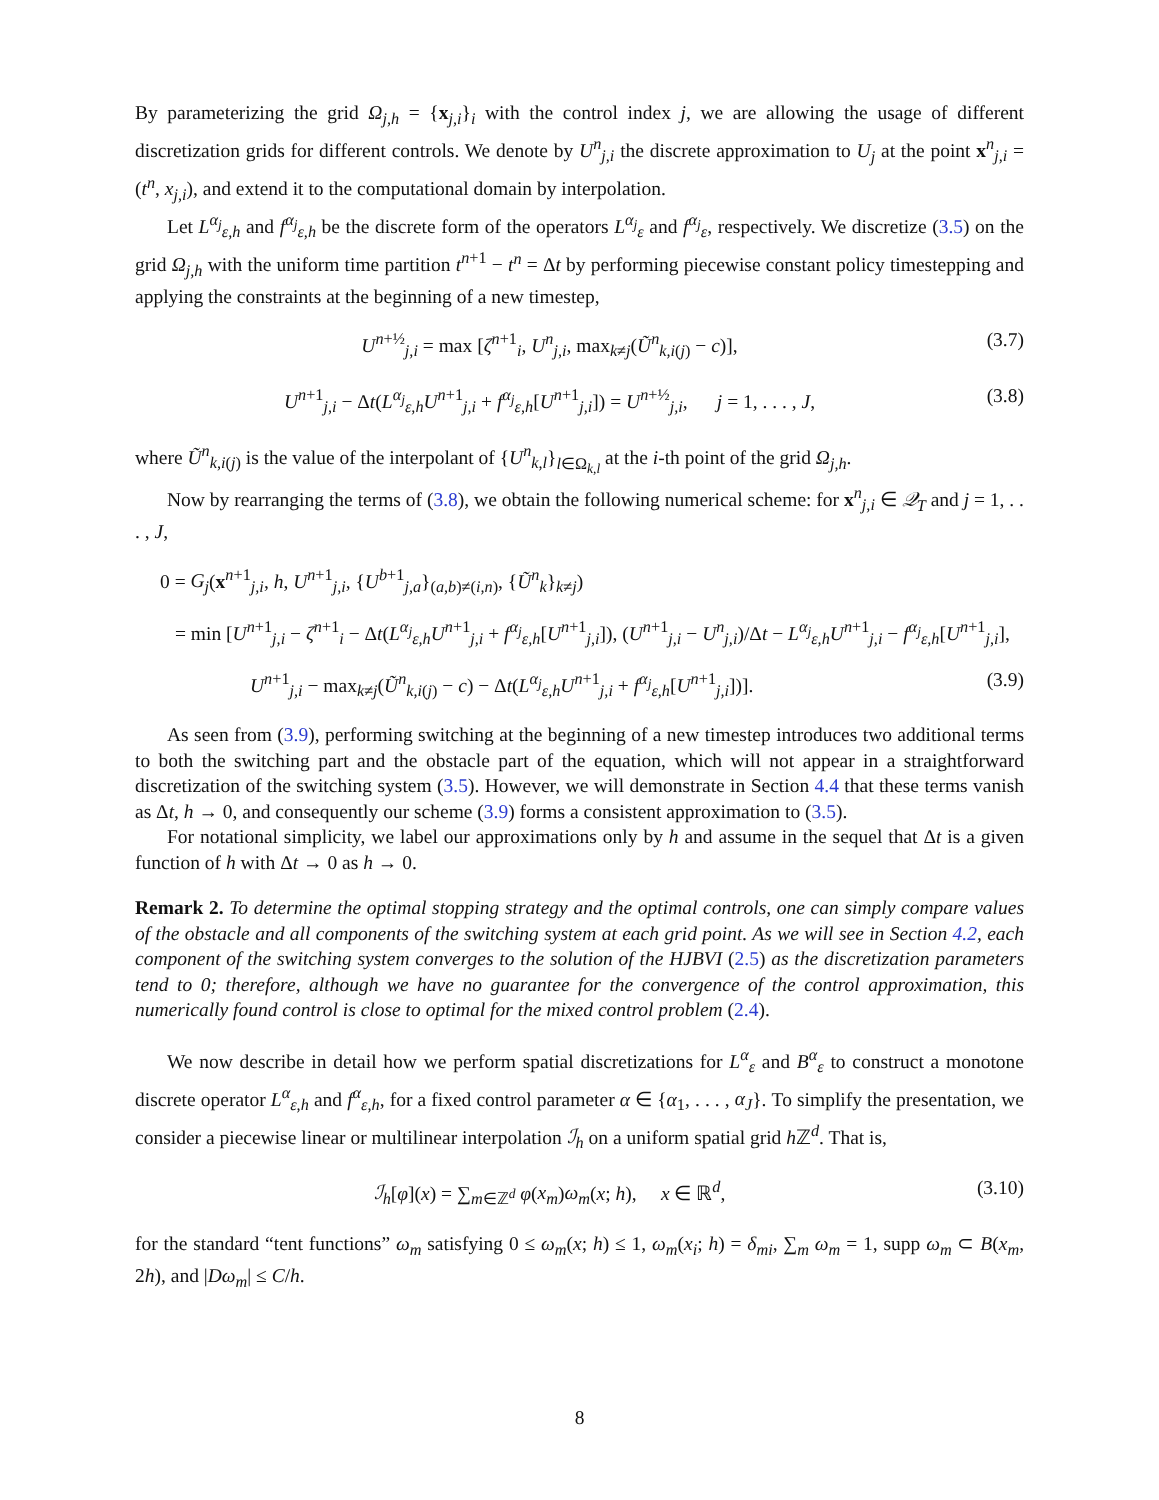By parameterizing the grid Ω<sub>j,h</sub> = {x<sub>j,i</sub>}<sub>i</sub> with the control index j, we are allowing the usage of different discretization grids for different controls. We denote by U<sup>n</sup><sub>j,i</sub> the discrete approximation to U<sub>j</sub> at the point x<sup>n</sup><sub>j,i</sub> = (t<sup>n</sup>, x<sub>j,i</sub>), and extend it to the computational domain by interpolation.
Let L<sup>α<sub>j</sub></sup><sub>ε,h</sub> and f<sup>α<sub>j</sub></sup><sub>ε,h</sub> be the discrete form of the operators L<sup>α<sub>j</sub></sup><sub>ε</sub> and f<sup>α<sub>j</sub></sup><sub>ε</sub>, respectively. We discretize (3.5) on the grid Ω<sub>j,h</sub> with the uniform time partition t<sup>n+1</sup> − t<sup>n</sup> = Δt by performing piecewise constant policy timestepping and applying the constraints at the beginning of a new timestep,
U<sup>n+½</sup><sub>j,i</sub> = max [ζ<sup>n+1</sup><sub>i</sub>, U<sup>n</sup><sub>j,i</sub>, max<sub>k≠j</sub>(Ũ<sup>n</sup><sub>k,i(j)</sub> − c)], (3.7)
U<sup>n+1</sup><sub>j,i</sub> − Δt(L<sup>α<sub>j</sub></sup><sub>ε,h</sub>U<sup>n+1</sup><sub>j,i</sub> + f<sup>α<sub>j</sub></sup><sub>ε,h</sub>[U<sup>n+1</sup><sub>j,i</sub>]) = U<sup>n+½</sup><sub>j,i</sub>, j = 1, . . . , J, (3.8)
where Ũ<sup>n</sup><sub>k,i(j)</sub> is the value of the interpolant of {U<sup>n</sup><sub>k,l</sub>}<sub>l∈Ω<sub>k,l</sub></sub> at the i-th point of the grid Ω<sub>j,h</sub>.
Now by rearranging the terms of (3.8), we obtain the following numerical scheme: for x<sup>n</sup><sub>j,i</sub> ∈ 𝒬<sub>T</sub> and j = 1, . . . , J,
0 = G<sub>j</sub>(x<sup>n+1</sup><sub>j,i</sub>, h, U<sup>n+1</sup><sub>j,i</sub>, {U<sup>b+1</sup><sub>j,a</sub>}<sub>(a,b)≠(i,n)</sub>, {Ũ<sup>n</sup><sub>k</sub>}<sub>k≠j</sub>)
= min [U<sup>n+1</sup><sub>j,i</sub> − ζ<sup>n+1</sup><sub>i</sub> − Δt(L<sup>α<sub>j</sub></sup><sub>ε,h</sub>U<sup>n+1</sup><sub>j,i</sub> + f<sup>α<sub>j</sub></sup><sub>ε,h</sub>[U<sup>n+1</sup><sub>j,i</sub>]), (U<sup>n+1</sup><sub>j,i</sub> − U<sup>n</sup><sub>j,i</sub>)/Δt − L<sup>α<sub>j</sub></sup><sub>ε,h</sub>U<sup>n+1</sup><sub>j,i</sub> − f<sup>α<sub>j</sub></sup><sub>ε,h</sub>[U<sup>n+1</sup><sub>j,i</sub>],
U<sup>n+1</sup><sub>j,i</sub> − max<sub>k≠j</sub>(Ũ<sup>n</sup><sub>k,i(j)</sub> − c) − Δt(L<sup>α<sub>j</sub></sup><sub>ε,h</sub>U<sup>n+1</sup><sub>j,i</sub> + f<sup>α<sub>j</sub></sup><sub>ε,h</sub>[U<sup>n+1</sup><sub>j,i</sub>])]. (3.9)
As seen from (3.9), performing switching at the beginning of a new timestep introduces two additional terms to both the switching part and the obstacle part of the equation, which will not appear in a straightforward discretization of the switching system (3.5). However, we will demonstrate in Section 4.4 that these terms vanish as Δt, h → 0, and consequently our scheme (3.9) forms a consistent approximation to (3.5).
For notational simplicity, we label our approximations only by h and assume in the sequel that Δt is a given function of h with Δt → 0 as h → 0.
Remark 2. To determine the optimal stopping strategy and the optimal controls, one can simply compare values of the obstacle and all components of the switching system at each grid point. As we will see in Section 4.2, each component of the switching system converges to the solution of the HJBVI (2.5) as the discretization parameters tend to 0; therefore, although we have no guarantee for the convergence of the control approximation, this numerically found control is close to optimal for the mixed control problem (2.4).
We now describe in detail how we perform spatial discretizations for L<sup>α</sup><sub>ε</sub> and B<sup>α</sup><sub>ε</sub> to construct a monotone discrete operator L<sup>α</sup><sub>ε,h</sub> and f<sup>α</sup><sub>ε,h</sub>, for a fixed control parameter α ∈ {α<sub>1</sub>, . . . , α<sub>J</sub>}. To simplify the presentation, we consider a piecewise linear or multilinear interpolation ℐ<sub>h</sub> on a uniform spatial grid h ℤ<sup>d</sup>. That is,
ℐ<sub>h</sub>[φ](x) = ∑<sub>m∈ℤ<sup>d</sup></sub> φ(x<sub>m</sub>)ω<sub>m</sub>(x; h), x ∈ ℝ<sup>d</sup>, (3.10)
for the standard “tent functions” ω<sub>m</sub> satisfying 0 ≤ ω<sub>m</sub>(x; h) ≤ 1, ω<sub>m</sub>(x<sub>i</sub>; h) = δ<sub>mi</sub>, ∑<sub>m</sub> ω<sub>m</sub> = 1, supp ω<sub>m</sub> ⊂ B(x<sub>m</sub>, 2h), and |Dω<sub>m</sub>| ≤ C/h.
8